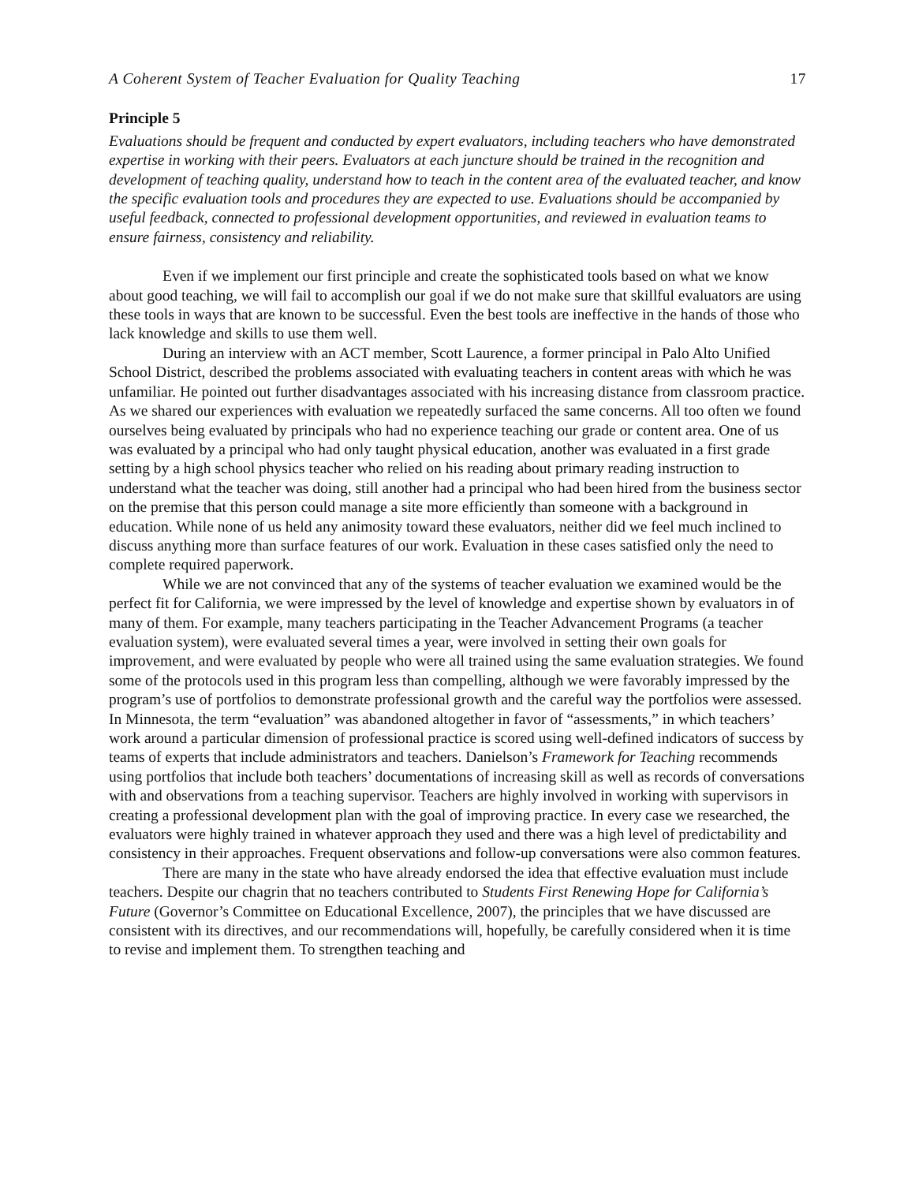A Coherent System of Teacher Evaluation for Quality Teaching 17
Principle 5
Evaluations should be frequent and conducted by expert evaluators, including teachers who have demonstrated expertise in working with their peers. Evaluators at each juncture should be trained in the recognition and development of teaching quality, understand how to teach in the content area of the evaluated teacher, and know the specific evaluation tools and procedures they are expected to use. Evaluations should be accompanied by useful feedback, connected to professional development opportunities, and reviewed in evaluation teams to ensure fairness, consistency and reliability.
Even if we implement our first principle and create the sophisticated tools based on what we know about good teaching, we will fail to accomplish our goal if we do not make sure that skillful evaluators are using these tools in ways that are known to be successful. Even the best tools are ineffective in the hands of those who lack knowledge and skills to use them well.
During an interview with an ACT member, Scott Laurence, a former principal in Palo Alto Unified School District, described the problems associated with evaluating teachers in content areas with which he was unfamiliar. He pointed out further disadvantages associated with his increasing distance from classroom practice. As we shared our experiences with evaluation we repeatedly surfaced the same concerns. All too often we found ourselves being evaluated by principals who had no experience teaching our grade or content area. One of us was evaluated by a principal who had only taught physical education, another was evaluated in a first grade setting by a high school physics teacher who relied on his reading about primary reading instruction to understand what the teacher was doing, still another had a principal who had been hired from the business sector on the premise that this person could manage a site more efficiently than someone with a background in education. While none of us held any animosity toward these evaluators, neither did we feel much inclined to discuss anything more than surface features of our work. Evaluation in these cases satisfied only the need to complete required paperwork.
While we are not convinced that any of the systems of teacher evaluation we examined would be the perfect fit for California, we were impressed by the level of knowledge and expertise shown by evaluators in of many of them. For example, many teachers participating in the Teacher Advancement Programs (a teacher evaluation system), were evaluated several times a year, were involved in setting their own goals for improvement, and were evaluated by people who were all trained using the same evaluation strategies. We found some of the protocols used in this program less than compelling, although we were favorably impressed by the program’s use of portfolios to demonstrate professional growth and the careful way the portfolios were assessed. In Minnesota, the term “evaluation” was abandoned altogether in favor of “assessments,” in which teachers’ work around a particular dimension of professional practice is scored using well-defined indicators of success by teams of experts that include administrators and teachers. Danielson’s Framework for Teaching recommends using portfolios that include both teachers’ documentations of increasing skill as well as records of conversations with and observations from a teaching supervisor. Teachers are highly involved in working with supervisors in creating a professional development plan with the goal of improving practice. In every case we researched, the evaluators were highly trained in whatever approach they used and there was a high level of predictability and consistency in their approaches. Frequent observations and follow-up conversations were also common features.
There are many in the state who have already endorsed the idea that effective evaluation must include teachers. Despite our chagrin that no teachers contributed to Students First Renewing Hope for California’s Future (Governor’s Committee on Educational Excellence, 2007), the principles that we have discussed are consistent with its directives, and our recommendations will, hopefully, be carefully considered when it is time to revise and implement them. To strengthen teaching and